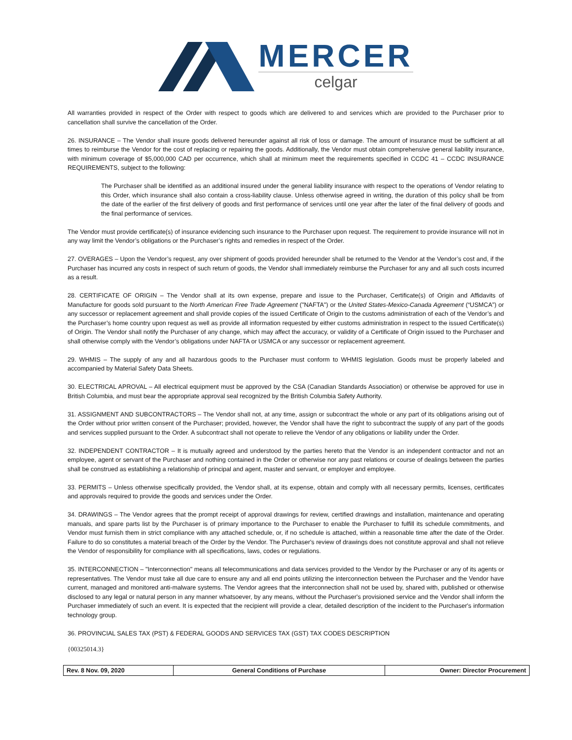MERCER
celgar
All warranties provided in respect of the Order with respect to goods which are delivered to and services which are provided to the Purchaser prior to cancellation shall survive the cancellation of the Order.
26. INSURANCE – The Vendor shall insure goods delivered hereunder against all risk of loss or damage. The amount of insurance must be sufficient at all times to reimburse the Vendor for the cost of replacing or repairing the goods. Additionally, the Vendor must obtain comprehensive general liability insurance, with minimum coverage of $5,000,000 CAD per occurrence, which shall at minimum meet the requirements specified in CCDC 41 – CCDC INSURANCE REQUIREMENTS, subject to the following:
The Purchaser shall be identified as an additional insured under the general liability insurance with respect to the operations of Vendor relating to this Order, which insurance shall also contain a cross-liability clause. Unless otherwise agreed in writing, the duration of this policy shall be from the date of the earlier of the first delivery of goods and first performance of services until one year after the later of the final delivery of goods and the final performance of services.
The Vendor must provide certificate(s) of insurance evidencing such insurance to the Purchaser upon request. The requirement to provide insurance will not in any way limit the Vendor’s obligations or the Purchaser’s rights and remedies in respect of the Order.
27. OVERAGES – Upon the Vendor’s request, any over shipment of goods provided hereunder shall be returned to the Vendor at the Vendor’s cost and, if the Purchaser has incurred any costs in respect of such return of goods, the Vendor shall immediately reimburse the Purchaser for any and all such costs incurred as a result.
28. CERTIFICATE OF ORIGIN – The Vendor shall at its own expense, prepare and issue to the Purchaser, Certificate(s) of Origin and Affidavits of Manufacture for goods sold pursuant to the North American Free Trade Agreement ("NAFTA") or the United States-Mexico-Canada Agreement (“USMCA”) or any successor or replacement agreement and shall provide copies of the issued Certificate of Origin to the customs administration of each of the Vendor’s and the Purchaser’s home country upon request as well as provide all information requested by either customs administration in respect to the issued Certificate(s) of Origin. The Vendor shall notify the Purchaser of any change, which may affect the accuracy, or validity of a Certificate of Origin issued to the Purchaser and shall otherwise comply with the Vendor’s obligations under NAFTA or USMCA or any successor or replacement agreement.
29. WHMIS – The supply of any and all hazardous goods to the Purchaser must conform to WHMIS legislation. Goods must be properly labeled and accompanied by Material Safety Data Sheets.
30. ELECTRICAL APROVAL – All electrical equipment must be approved by the CSA (Canadian Standards Association) or otherwise be approved for use in British Columbia, and must bear the appropriate approval seal recognized by the British Columbia Safety Authority.
31. ASSIGNMENT AND SUBCONTRACTORS – The Vendor shall not, at any time, assign or subcontract the whole or any part of its obligations arising out of the Order without prior written consent of the Purchaser; provided, however, the Vendor shall have the right to subcontract the supply of any part of the goods and services supplied pursuant to the Order. A subcontract shall not operate to relieve the Vendor of any obligations or liability under the Order.
32. INDEPENDENT CONTRACTOR – It is mutually agreed and understood by the parties hereto that the Vendor is an independent contractor and not an employee, agent or servant of the Purchaser and nothing contained in the Order or otherwise nor any past relations or course of dealings between the parties shall be construed as establishing a relationship of principal and agent, master and servant, or employer and employee.
33. PERMITS – Unless otherwise specifically provided, the Vendor shall, at its expense, obtain and comply with all necessary permits, licenses, certificates and approvals required to provide the goods and services under the Order.
34. DRAWINGS – The Vendor agrees that the prompt receipt of approval drawings for review, certified drawings and installation, maintenance and operating manuals, and spare parts list by the Purchaser is of primary importance to the Purchaser to enable the Purchaser to fulfill its schedule commitments, and Vendor must furnish them in strict compliance with any attached schedule, or, if no schedule is attached, within a reasonable time after the date of the Order. Failure to do so constitutes a material breach of the Order by the Vendor. The Purchaser's review of drawings does not constitute approval and shall not relieve the Vendor of responsibility for compliance with all specifications, laws, codes or regulations.
35. INTERCONNECTION – "Interconnection" means all telecommunications and data services provided to the Vendor by the Purchaser or any of its agents or representatives. The Vendor must take all due care to ensure any and all end points utilizing the interconnection between the Purchaser and the Vendor have current, managed and monitored anti-malware systems. The Vendor agrees that the interconnection shall not be used by, shared with, published or otherwise disclosed to any legal or natural person in any manner whatsoever, by any means, without the Purchaser's provisioned service and the Vendor shall inform the Purchaser immediately of such an event. It is expected that the recipient will provide a clear, detailed description of the incident to the Purchaser's information technology group.
36. PROVINCIAL SALES TAX (PST) & FEDERAL GOODS AND SERVICES TAX (GST) TAX CODES DESCRIPTION
{00325014.3}
| Rev. 8 Nov. 09, 2020 | General Conditions of Purchase | Owner: Director Procurement |